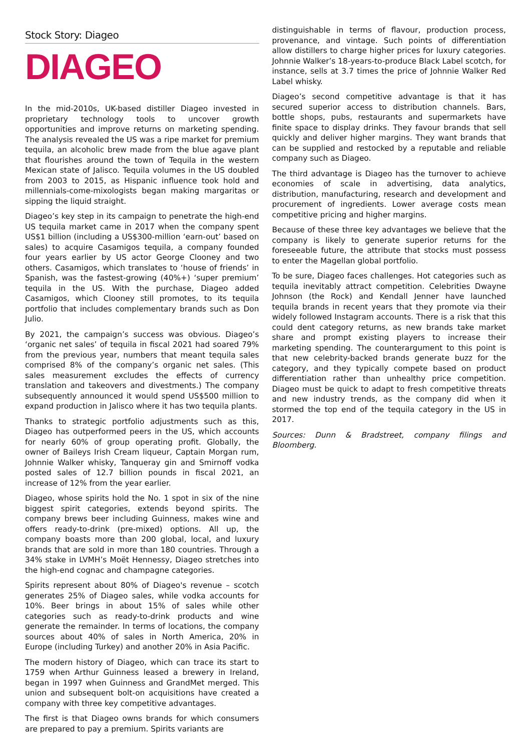Stock Story: Diageo
DIAGEO
In the mid-2010s, UK-based distiller Diageo invested in proprietary technology tools to uncover growth opportunities and improve returns on marketing spending. The analysis revealed the US was a ripe market for premium tequila, an alcoholic brew made from the blue agave plant that flourishes around the town of Tequila in the western Mexican state of Jalisco. Tequila volumes in the US doubled from 2003 to 2015, as Hispanic influence took hold and millennials-come-mixologists began making margaritas or sipping the liquid straight.
Diageo’s key step in its campaign to penetrate the high-end US tequila market came in 2017 when the company spent US$1 billion (including a US$300-million ‘earn-out’ based on sales) to acquire Casamigos tequila, a company founded four years earlier by US actor George Clooney and two others. Casamigos, which translates to ‘house of friends’ in Spanish, was the fastest-growing (40%+) ‘super premium’ tequila in the US. With the purchase, Diageo added Casamigos, which Clooney still promotes, to its tequila portfolio that includes complementary brands such as Don Julio.
By 2021, the campaign’s success was obvious. Diageo’s ‘organic net sales’ of tequila in fiscal 2021 had soared 79% from the previous year, numbers that meant tequila sales comprised 8% of the company’s organic net sales. (This sales measurement excludes the effects of currency translation and takeovers and divestments.) The company subsequently announced it would spend US$500 million to expand production in Jalisco where it has two tequila plants.
Thanks to strategic portfolio adjustments such as this, Diageo has outperformed peers in the US, which accounts for nearly 60% of group operating profit. Globally, the owner of Baileys Irish Cream liqueur, Captain Morgan rum, Johnnie Walker whisky, Tanqueray gin and Smirnoff vodka posted sales of 12.7 billion pounds in fiscal 2021, an increase of 12% from the year earlier.
Diageo, whose spirits hold the No. 1 spot in six of the nine biggest spirit categories, extends beyond spirits. The company brews beer including Guinness, makes wine and offers ready-to-drink (pre-mixed) options. All up, the company boasts more than 200 global, local, and luxury brands that are sold in more than 180 countries. Through a 34% stake in LVMH’s Moët Hennessy, Diageo stretches into the high-end cognac and champagne categories.
Spirits represent about 80% of Diageo's revenue – scotch generates 25% of Diageo sales, while vodka accounts for 10%. Beer brings in about 15% of sales while other categories such as ready-to-drink products and wine generate the remainder. In terms of locations, the company sources about 40% of sales in North America, 20% in Europe (including Turkey) and another 20% in Asia Pacific.
The modern history of Diageo, which can trace its start to 1759 when Arthur Guinness leased a brewery in Ireland, began in 1997 when Guinness and GrandMet merged. This union and subsequent bolt-on acquisitions have created a company with three key competitive advantages.
The first is that Diageo owns brands for which consumers are prepared to pay a premium. Spirits variants are
distinguishable in terms of flavour, production process, provenance, and vintage. Such points of differentiation allow distillers to charge higher prices for luxury categories. Johnnie Walker’s 18-years-to-produce Black Label scotch, for instance, sells at 3.7 times the price of Johnnie Walker Red Label whisky.
Diageo’s second competitive advantage is that it has secured superior access to distribution channels. Bars, bottle shops, pubs, restaurants and supermarkets have finite space to display drinks. They favour brands that sell quickly and deliver higher margins. They want brands that can be supplied and restocked by a reputable and reliable company such as Diageo.
The third advantage is Diageo has the turnover to achieve economies of scale in advertising, data analytics, distribution, manufacturing, research and development and procurement of ingredients. Lower average costs mean competitive pricing and higher margins.
Because of these three key advantages we believe that the company is likely to generate superior returns for the foreseeable future, the attribute that stocks must possess to enter the Magellan global portfolio.
To be sure, Diageo faces challenges. Hot categories such as tequila inevitably attract competition. Celebrities Dwayne Johnson (the Rock) and Kendall Jenner have launched tequila brands in recent years that they promote via their widely followed Instagram accounts. There is a risk that this could dent category returns, as new brands take market share and prompt existing players to increase their marketing spending. The counterargument to this point is that new celebrity-backed brands generate buzz for the category, and they typically compete based on product differentiation rather than unhealthy price competition. Diageo must be quick to adapt to fresh competitive threats and new industry trends, as the company did when it stormed the top end of the tequila category in the US in 2017.
Sources: Dunn & Bradstreet, company filings and Bloomberg.